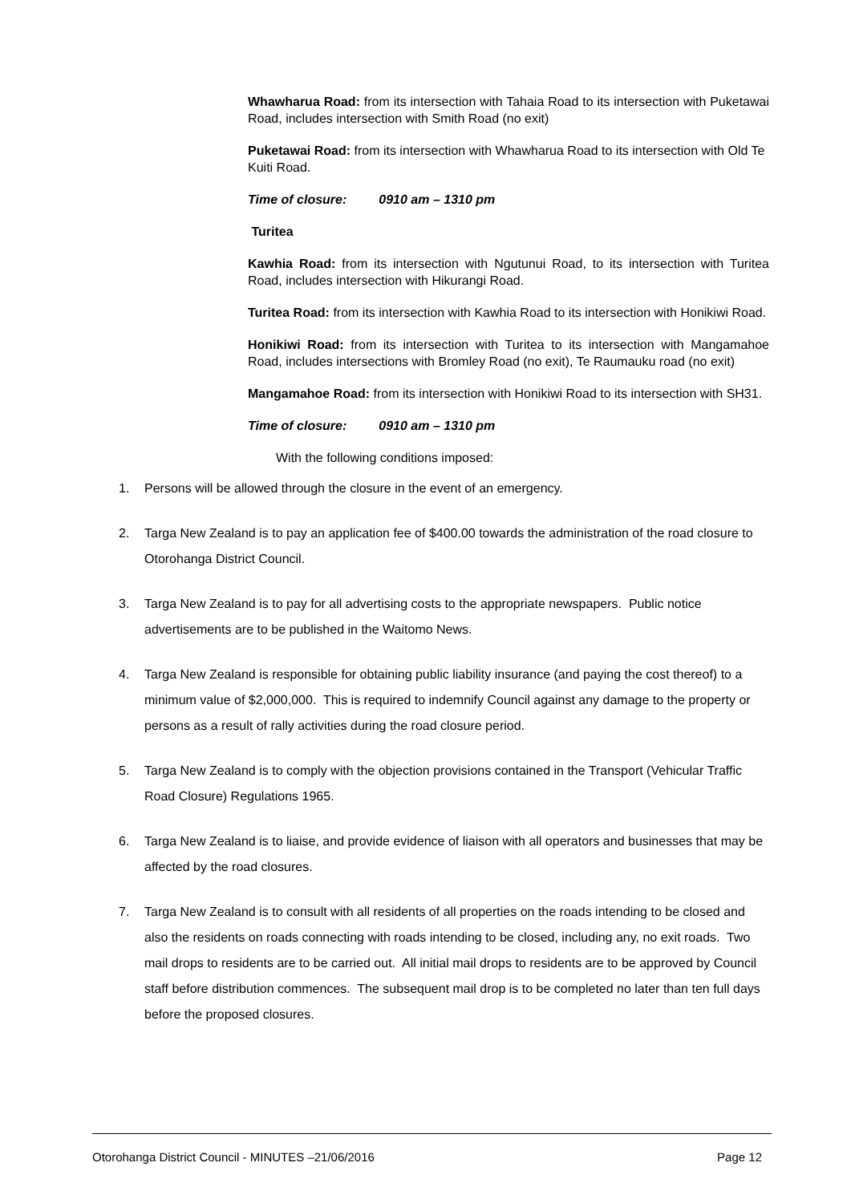Whawharua Road: from its intersection with Tahaia Road to its intersection with Puketawai Road, includes intersection with Smith Road (no exit)
Puketawai Road: from its intersection with Whawharua Road to its intersection with Old Te Kuiti Road.
Time of closure: 0910 am – 1310 pm
Turitea
Kawhia Road: from its intersection with Ngutunui Road, to its intersection with Turitea Road, includes intersection with Hikurangi Road.
Turitea Road: from its intersection with Kawhia Road to its intersection with Honikiwi Road.
Honikiwi Road: from its intersection with Turitea to its intersection with Mangamahoe Road, includes intersections with Bromley Road (no exit), Te Raumauku road (no exit)
Mangamahoe Road: from its intersection with Honikiwi Road to its intersection with SH31.
Time of closure: 0910 am – 1310 pm
With the following conditions imposed:
1. Persons will be allowed through the closure in the event of an emergency.
2. Targa New Zealand is to pay an application fee of $400.00 towards the administration of the road closure to Otorohanga District Council.
3. Targa New Zealand is to pay for all advertising costs to the appropriate newspapers. Public notice advertisements are to be published in the Waitomo News.
4. Targa New Zealand is responsible for obtaining public liability insurance (and paying the cost thereof) to a minimum value of $2,000,000. This is required to indemnify Council against any damage to the property or persons as a result of rally activities during the road closure period.
5. Targa New Zealand is to comply with the objection provisions contained in the Transport (Vehicular Traffic Road Closure) Regulations 1965.
6. Targa New Zealand is to liaise, and provide evidence of liaison with all operators and businesses that may be affected by the road closures.
7. Targa New Zealand is to consult with all residents of all properties on the roads intending to be closed and also the residents on roads connecting with roads intending to be closed, including any, no exit roads. Two mail drops to residents are to be carried out. All initial mail drops to residents are to be approved by Council staff before distribution commences. The subsequent mail drop is to be completed no later than ten full days before the proposed closures.
Otorohanga District Council - MINUTES –21/06/2016 Page 12